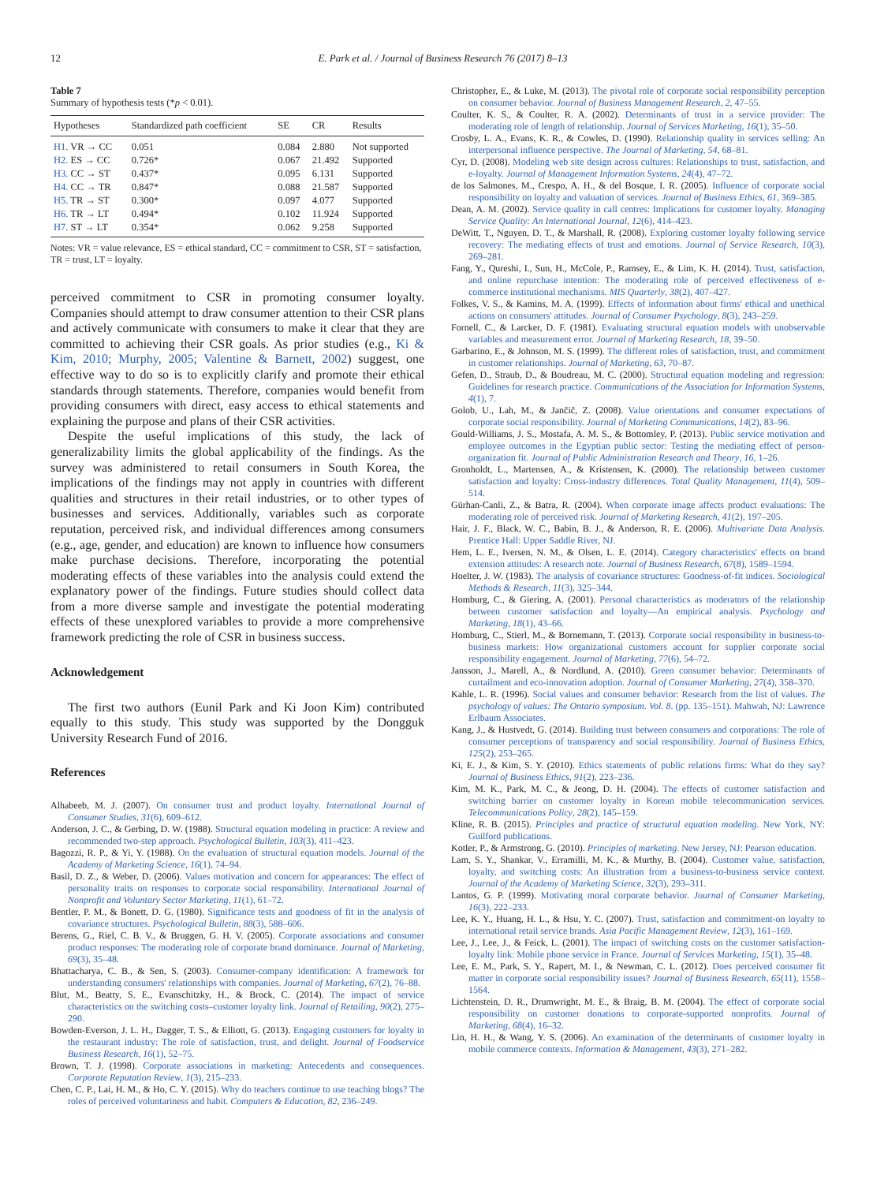12 E. Park et al. / Journal of Business Research 76 (2017) 8–13
Table 7
Summary of hypothesis tests (*p < 0.01).
| Hypotheses | Standardized path coefficient | SE | CR | Results |
| --- | --- | --- | --- | --- |
| H1. VR → CC | 0.051 | 0.084 | 2.880 | Not supported |
| H2. ES → CC | 0.726* | 0.067 | 21.492 | Supported |
| H3. CC → ST | 0.437* | 0.095 | 6.131 | Supported |
| H4. CC → TR | 0.847* | 0.088 | 21.587 | Supported |
| H5. TR → ST | 0.300* | 0.097 | 4.077 | Supported |
| H6. TR → LT | 0.494* | 0.102 | 11.924 | Supported |
| H7. ST → LT | 0.354* | 0.062 | 9.258 | Supported |
Notes: VR = value relevance, ES = ethical standard, CC = commitment to CSR, ST = satisfaction, TR = trust, LT = loyalty.
perceived commitment to CSR in promoting consumer loyalty. Companies should attempt to draw consumer attention to their CSR plans and actively communicate with consumers to make it clear that they are committed to achieving their CSR goals. As prior studies (e.g., Ki & Kim, 2010; Murphy, 2005; Valentine & Barnett, 2002) suggest, one effective way to do so is to explicitly clarify and promote their ethical standards through statements. Therefore, companies would benefit from providing consumers with direct, easy access to ethical statements and explaining the purpose and plans of their CSR activities.
Despite the useful implications of this study, the lack of generalizability limits the global applicability of the findings. As the survey was administered to retail consumers in South Korea, the implications of the findings may not apply in countries with different qualities and structures in their retail industries, or to other types of businesses and services. Additionally, variables such as corporate reputation, perceived risk, and individual differences among consumers (e.g., age, gender, and education) are known to influence how consumers make purchase decisions. Therefore, incorporating the potential moderating effects of these variables into the analysis could extend the explanatory power of the findings. Future studies should collect data from a more diverse sample and investigate the potential moderating effects of these unexplored variables to provide a more comprehensive framework predicting the role of CSR in business success.
Acknowledgement
The first two authors (Eunil Park and Ki Joon Kim) contributed equally to this study. This study was supported by the Dongguk University Research Fund of 2016.
References
Alhabeeb, M. J. (2007). On consumer trust and product loyalty. International Journal of Consumer Studies, 31(6), 609–612.
Anderson, J. C., & Gerbing, D. W. (1988). Structural equation modeling in practice: A review and recommended two-step approach. Psychological Bulletin, 103(3), 411–423.
Bagozzi, R. P., & Yi, Y. (1988). On the evaluation of structural equation models. Journal of the Academy of Marketing Science, 16(1), 74–94.
Basil, D. Z., & Weber, D. (2006). Values motivation and concern for appearances: The effect of personality traits on responses to corporate social responsibility. International Journal of Nonprofit and Voluntary Sector Marketing, 11(1), 61–72.
Bentler, P. M., & Bonett, D. G. (1980). Significance tests and goodness of fit in the analysis of covariance structures. Psychological Bulletin, 88(3), 588–606.
Berens, G., Riel, C. B. V., & Bruggen, G. H. V. (2005). Corporate associations and consumer product responses: The moderating role of corporate brand dominance. Journal of Marketing, 69(3), 35–48.
Bhattacharya, C. B., & Sen, S. (2003). Consumer-company identification: A framework for understanding consumers' relationships with companies. Journal of Marketing, 67(2), 76–88.
Blut, M., Beatty, S. E., Evanschitzky, H., & Brock, C. (2014). The impact of service characteristics on the switching costs–customer loyalty link. Journal of Retailing, 90(2), 275–290.
Bowden-Everson, J. L. H., Dagger, T. S., & Elliott, G. (2013). Engaging customers for loyalty in the restaurant industry: The role of satisfaction, trust, and delight. Journal of Foodservice Business Research, 16(1), 52–75.
Brown, T. J. (1998). Corporate associations in marketing: Antecedents and consequences. Corporate Reputation Review, 1(3), 215–233.
Chen, C. P., Lai, H. M., & Ho, C. Y. (2015). Why do teachers continue to use teaching blogs? The roles of perceived voluntariness and habit. Computers & Education, 82, 236–249.
Christopher, E., & Luke, M. (2013). The pivotal role of corporate social responsibility perception on consumer behavior. Journal of Business Management Research, 2, 47–55.
Coulter, K. S., & Coulter, R. A. (2002). Determinants of trust in a service provider: The moderating role of length of relationship. Journal of Services Marketing, 16(1), 35–50.
Crosby, L. A., Evans, K. R., & Cowles, D. (1990). Relationship quality in services selling: An interpersonal influence perspective. The Journal of Marketing, 54, 68–81.
Cyr, D. (2008). Modeling web site design across cultures: Relationships to trust, satisfaction, and e-loyalty. Journal of Management Information Systems, 24(4), 47–72.
de los Salmones, M., Crespo, A. H., & del Bosque, I. R. (2005). Influence of corporate social responsibility on loyalty and valuation of services. Journal of Business Ethics, 61, 369–385.
Dean, A. M. (2002). Service quality in call centres: Implications for customer loyalty. Managing Service Quality: An International Journal, 12(6), 414–423.
DeWitt, T., Nguyen, D. T., & Marshall, R. (2008). Exploring customer loyalty following service recovery: The mediating effects of trust and emotions. Journal of Service Research, 10(3), 269–281.
Fang, Y., Qureshi, I., Sun, H., McCole, P., Ramsey, E., & Lim, K. H. (2014). Trust, satisfaction, and online repurchase intention: The moderating role of perceived effectiveness of e-commerce institutional mechanisms. MIS Quarterly, 38(2), 407–427.
Folkes, V. S., & Kamins, M. A. (1999). Effects of information about firms' ethical and unethical actions on consumers' attitudes. Journal of Consumer Psychology, 8(3), 243–259.
Fornell, C., & Larcker, D. F. (1981). Evaluating structural equation models with unobservable variables and measurement error. Journal of Marketing Research, 18, 39–50.
Garbarino, E., & Johnson, M. S. (1999). The different roles of satisfaction, trust, and commitment in customer relationships. Journal of Marketing, 63, 70–87.
Gefen, D., Straub, D., & Boudreau, M. C. (2000). Structural equation modeling and regression: Guidelines for research practice. Communications of the Association for Information Systems, 4(1), 7.
Golob, U., Lah, M., & Jančič, Z. (2008). Value orientations and consumer expectations of corporate social responsibility. Journal of Marketing Communications, 14(2), 83–96.
Gould-Williams, J. S., Mostafa, A. M. S., & Bottomley, P. (2013). Public service motivation and employee outcomes in the Egyptian public sector: Testing the mediating effect of person-organization fit. Journal of Public Administration Research and Theory, 16, 1–26.
Gronholdt, L., Martensen, A., & Kristensen, K. (2000). The relationship between customer satisfaction and loyalty: Cross-industry differences. Total Quality Management, 11(4), 509–514.
Gürhan-Canli, Z., & Batra, R. (2004). When corporate image affects product evaluations: The moderating role of perceived risk. Journal of Marketing Research, 41(2), 197–205.
Hair, J. F., Black, W. C., Babin, B. J., & Anderson, R. E. (2006). Multivariate Data Analysis. Prentice Hall: Upper Saddle River, NJ.
Hem, L. E., Iversen, N. M., & Olsen, L. E. (2014). Category characteristics' effects on brand extension attitudes: A research note. Journal of Business Research, 67(8), 1589–1594.
Hoelter, J. W. (1983). The analysis of covariance structures: Goodness-of-fit indices. Sociological Methods & Research, 11(3), 325–344.
Homburg, C., & Giering, A. (2001). Personal characteristics as moderators of the relationship between customer satisfaction and loyalty—An empirical analysis. Psychology and Marketing, 18(1), 43–66.
Homburg, C., Stierl, M., & Bornemann, T. (2013). Corporate social responsibility in business-to-business markets: How organizational customers account for supplier corporate social responsibility engagement. Journal of Marketing, 77(6), 54–72.
Jansson, J., Marell, A., & Nordlund, A. (2010). Green consumer behavior: Determinants of curtailment and eco-innovation adoption. Journal of Consumer Marketing, 27(4), 358–370.
Kahle, L. R. (1996). Social values and consumer behavior: Research from the list of values. The psychology of values: The Ontario symposium. Vol. 8. (pp. 135–151). Mahwah, NJ: Lawrence Erlbaum Associates.
Kang, J., & Hustvedt, G. (2014). Building trust between consumers and corporations: The role of consumer perceptions of transparency and social responsibility. Journal of Business Ethics, 125(2), 253–265.
Ki, E. J., & Kim, S. Y. (2010). Ethics statements of public relations firms: What do they say? Journal of Business Ethics, 91(2), 223–236.
Kim, M. K., Park, M. C., & Jeong, D. H. (2004). The effects of customer satisfaction and switching barrier on customer loyalty in Korean mobile telecommunication services. Telecommunications Policy, 28(2), 145–159.
Kline, R. B. (2015). Principles and practice of structural equation modeling. New York, NY: Guilford publications.
Kotler, P., & Armstrong, G. (2010). Principles of marketing. New Jersey, NJ: Pearson education.
Lam, S. Y., Shankar, V., Erramilli, M. K., & Murthy, B. (2004). Customer value, satisfaction, loyalty, and switching costs: An illustration from a business-to-business service context. Journal of the Academy of Marketing Science, 32(3), 293–311.
Lantos, G. P. (1999). Motivating moral corporate behavior. Journal of Consumer Marketing, 16(3), 222–233.
Lee, K. Y., Huang, H. L., & Hsu, Y. C. (2007). Trust, satisfaction and commitment-on loyalty to international retail service brands. Asia Pacific Management Review, 12(3), 161–169.
Lee, J., Lee, J., & Feick, L. (2001). The impact of switching costs on the customer satisfaction-loyalty link: Mobile phone service in France. Journal of Services Marketing, 15(1), 35–48.
Lee, E. M., Park, S. Y., Rapert, M. I., & Newman, C. L. (2012). Does perceived consumer fit matter in corporate social responsibility issues? Journal of Business Research, 65(11), 1558–1564.
Lichtenstein, D. R., Drumwright, M. E., & Braig, B. M. (2004). The effect of corporate social responsibility on customer donations to corporate-supported nonprofits. Journal of Marketing, 68(4), 16–32.
Lin, H. H., & Wang, Y. S. (2006). An examination of the determinants of customer loyalty in mobile commerce contexts. Information & Management, 43(3), 271–282.